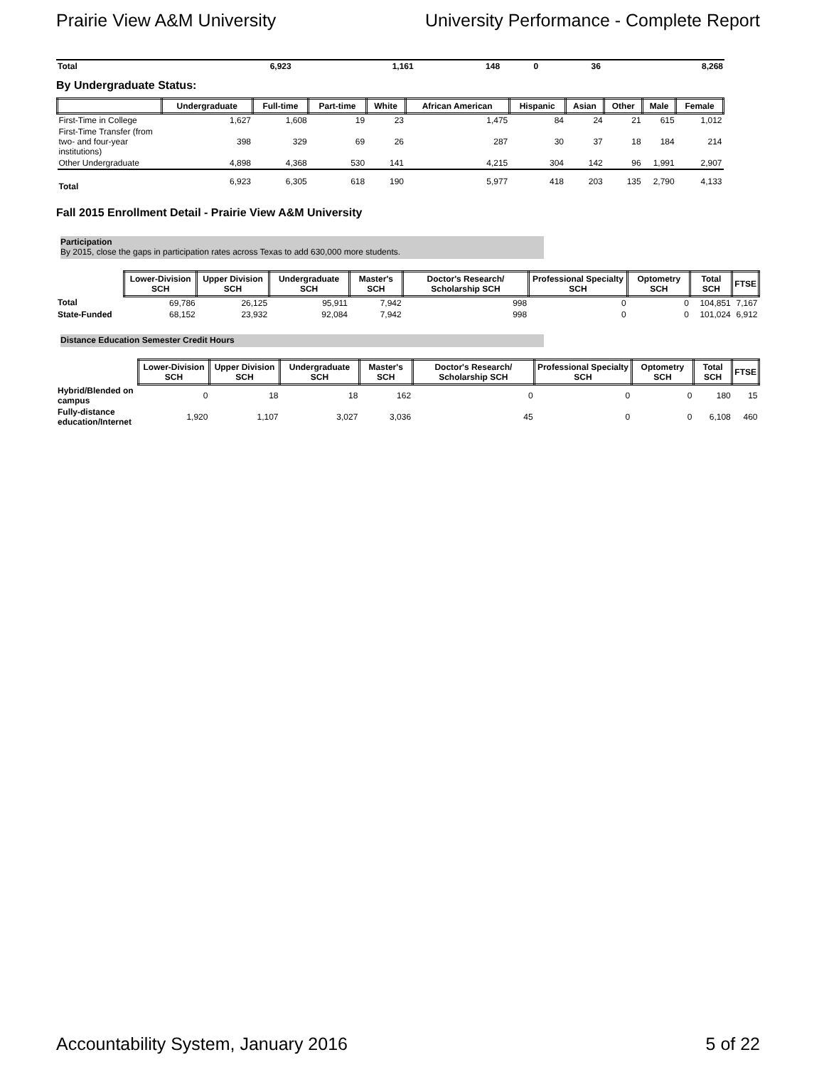Prairie View A&M University University Performance - Complete Report
| Total | 6,923 | 1,161 | 148 | 0 | 36 | 8,268 |
By Undergraduate Status:
| | Undergraduate | Full-time | Part-time | White | African American | Hispanic | Asian | Other | Male | Female |
| --- | --- | --- | --- | --- | --- | --- | --- | --- | --- | --- |
| First-Time in College | 1,627 | 1,608 | 19 | 23 | 1,475 | 84 | 24 | 21 | 615 | 1,012 |
| First-Time Transfer (from two- and four-year institutions) | 398 | 329 | 69 | 26 | 287 | 30 | 37 | 18 | 184 | 214 |
| Other Undergraduate | 4,898 | 4,368 | 530 | 141 | 4,215 | 304 | 142 | 96 | 1,991 | 2,907 |
| Total | 6,923 | 6,305 | 618 | 190 | 5,977 | 418 | 203 | 135 | 2,790 | 4,133 |
Fall 2015 Enrollment Detail - Prairie View A&M University
Participation
By 2015, close the gaps in participation rates across Texas to add 630,000 more students.
| | Lower-Division SCH | Upper Division SCH | Undergraduate SCH | Master's SCH | Doctor's Research/ Scholarship SCH | Professional Specialty SCH | Optometry SCH | Total SCH | FTSE |
| --- | --- | --- | --- | --- | --- | --- | --- | --- | --- |
| Total | 69,786 | 26,125 | 95,911 | 7,942 | 998 | 0 | 0 | 104,851 | 7,167 |
| State-Funded | 68,152 | 23,932 | 92,084 | 7,942 | 998 | 0 | 0 | 101,024 | 6,912 |
Distance Education Semester Credit Hours
| | Lower-Division SCH | Upper Division SCH | Undergraduate SCH | Master's SCH | Doctor's Research/ Scholarship SCH | Professional Specialty SCH | Optometry SCH | Total SCH | FTSE |
| --- | --- | --- | --- | --- | --- | --- | --- | --- | --- |
| Hybrid/Blended on campus | 0 | 18 | 18 | 162 | 0 | 0 | 0 | 180 | 15 |
| Fully-distance education/Internet | 1,920 | 1,107 | 3,027 | 3,036 | 45 | 0 | 0 | 6,108 | 460 |
Accountability System, January 2016 5 of 22